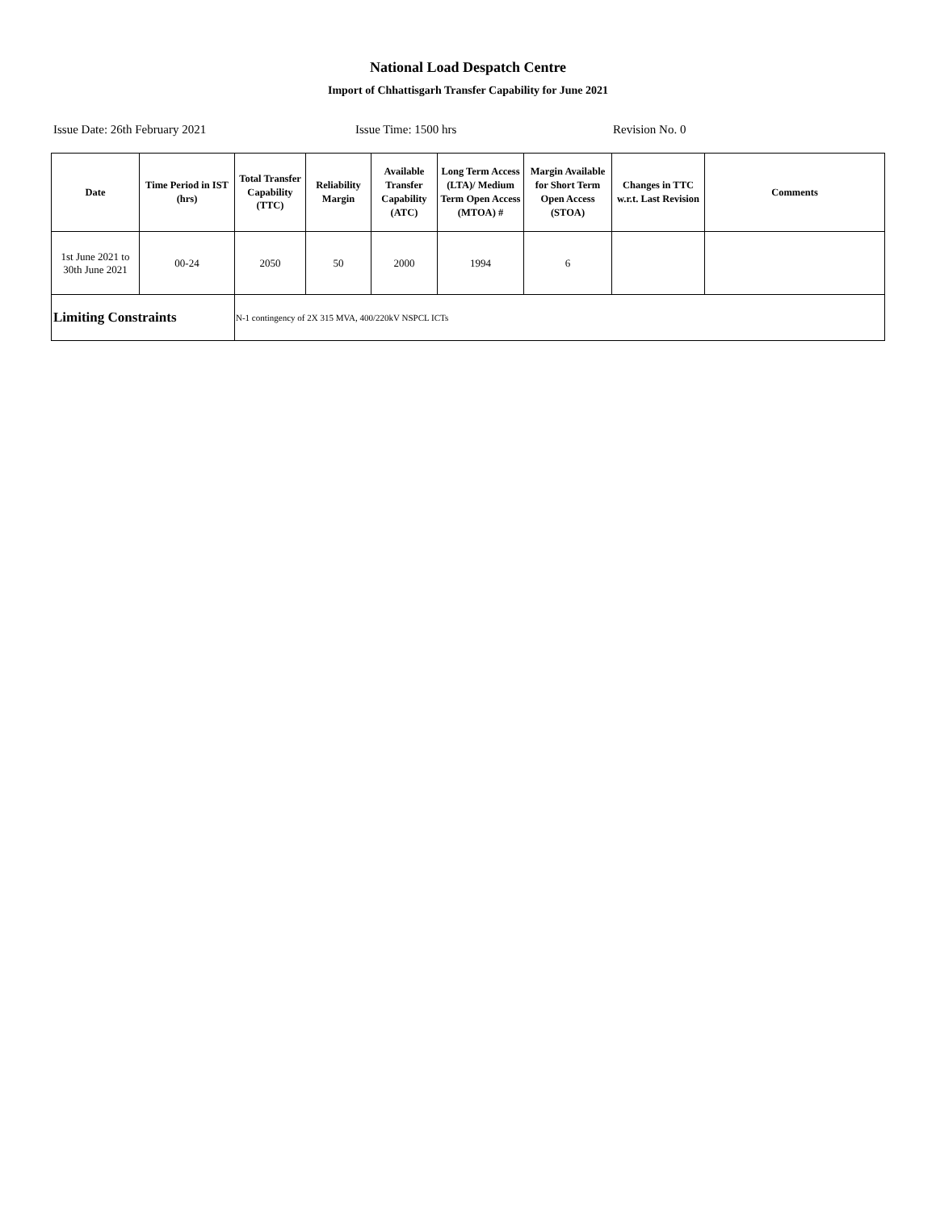National Load Despatch Centre
Import of Chhattisgarh Transfer Capability for June 2021
Issue Date: 26th February 2021 Issue Time: 1500 hrs Revision No. 0
| Date | Time Period in IST (hrs) | Total Transfer Capability (TTC) | Reliability Margin | Available Transfer Capability (ATC) | Long Term Access (LTA)/ Medium Term Open Access (MTOA) # | Margin Available for Short Term Open Access (STOA) | Changes in TTC w.r.t. Last Revision | Comments |
| --- | --- | --- | --- | --- | --- | --- | --- | --- |
| 1st June 2021 to 30th June 2021 | 00-24 | 2050 | 50 | 2000 | 1994 | 6 | | |
| Limiting Constraints | | N-1 contingency of 2X 315 MVA, 400/220kV NSPCL ICTs | | | | | | |